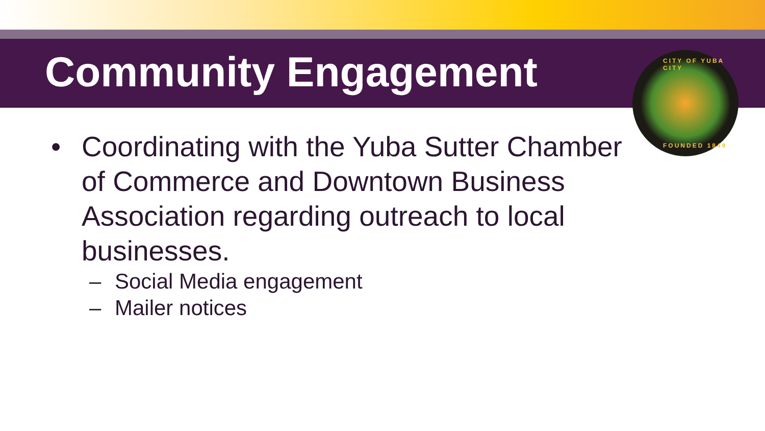Community Engagement
CITY OF YUBA CITY
FOUNDED 1849
• Coordinating with the Yuba Sutter Chamber of Commerce and Downtown Business Association regarding outreach to local businesses.
– Social Media engagement
– Mailer notices